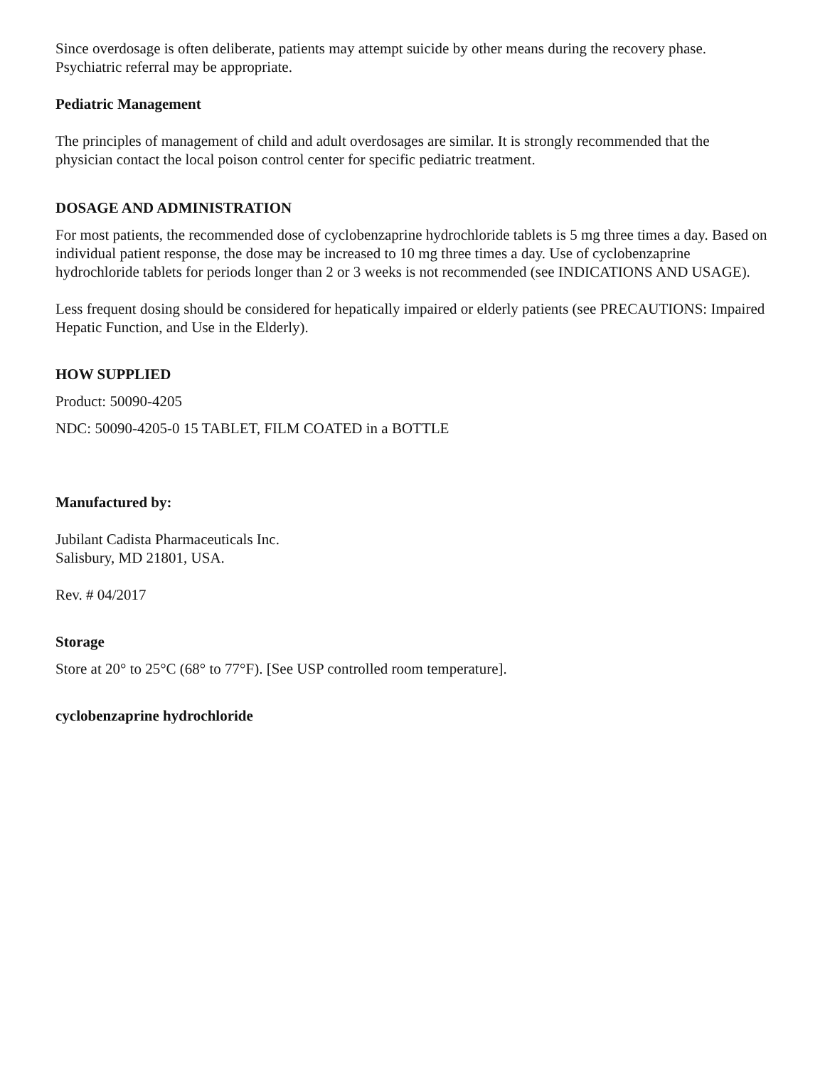Since overdosage is often deliberate, patients may attempt suicide by other means during the recovery phase. Psychiatric referral may be appropriate.
Pediatric Management
The principles of management of child and adult overdosages are similar. It is strongly recommended that the physician contact the local poison control center for specific pediatric treatment.
DOSAGE AND ADMINISTRATION
For most patients, the recommended dose of cyclobenzaprine hydrochloride tablets is 5 mg three times a day. Based on individual patient response, the dose may be increased to 10 mg three times a day. Use of cyclobenzaprine hydrochloride tablets for periods longer than 2 or 3 weeks is not recommended (see INDICATIONS AND USAGE).
Less frequent dosing should be considered for hepatically impaired or elderly patients (see PRECAUTIONS: Impaired Hepatic Function, and Use in the Elderly).
HOW SUPPLIED
Product: 50090-4205
NDC: 50090-4205-0 15 TABLET, FILM COATED in a BOTTLE
Manufactured by:
Jubilant Cadista Pharmaceuticals Inc.
Salisbury, MD 21801, USA.
Rev. # 04/2017
Storage
Store at 20° to 25°C (68° to 77°F). [See USP controlled room temperature].
cyclobenzaprine hydrochloride